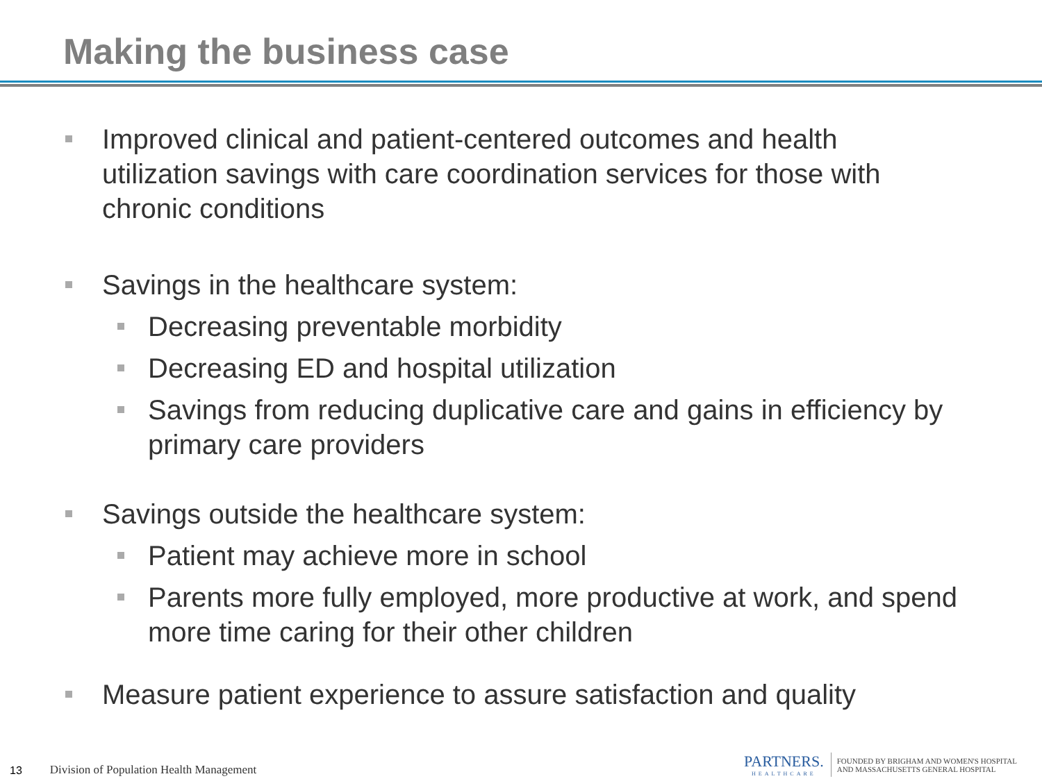Making the business case
Improved clinical and patient-centered outcomes and health utilization savings with care coordination services for those with chronic conditions
Savings in the healthcare system:
Decreasing preventable morbidity
Decreasing ED and hospital utilization
Savings from reducing duplicative care and gains in efficiency by primary care providers
Savings outside the healthcare system:
Patient may achieve more in school
Parents more fully employed, more productive at work, and spend more time caring for their other children
Measure patient experience to assure satisfaction and quality
13 Division of Population Health Management
PARTNERS.
HEALTHCARE
FOUNDED BY BRIGHAM AND WOMEN'S HOSPITAL
AND MASSACHUSETTS GENERAL HOSPITAL